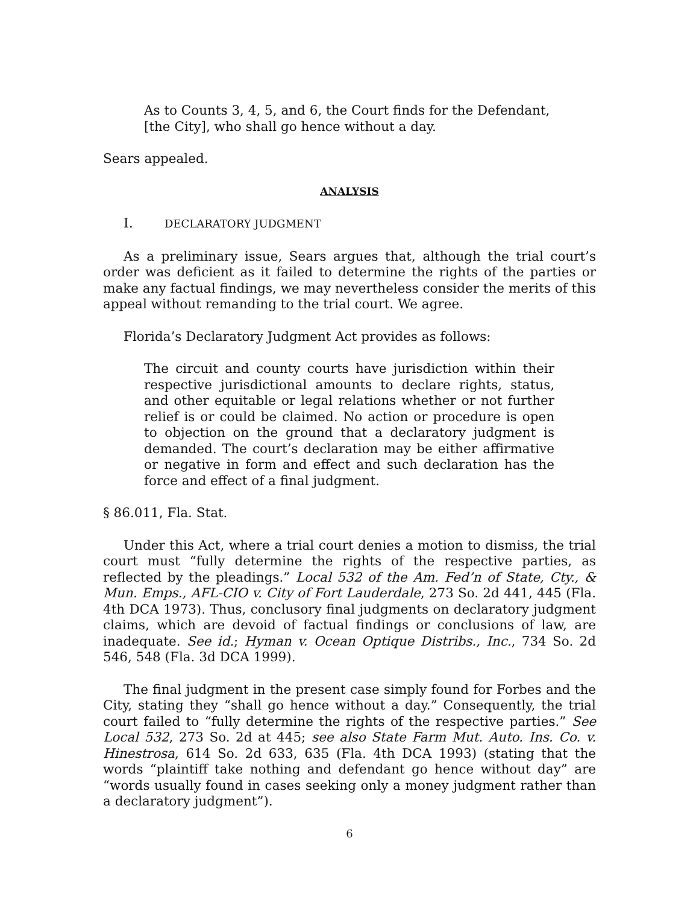As to Counts 3, 4, 5, and 6, the Court finds for the Defendant,
[the City], who shall go hence without a day.
Sears appealed.
ANALYSIS
I. DECLARATORY JUDGMENT
As a preliminary issue, Sears argues that, although the trial court’s order was deficient as it failed to determine the rights of the parties or make any factual findings, we may nevertheless consider the merits of this appeal without remanding to the trial court. We agree.
Florida’s Declaratory Judgment Act provides as follows:
The circuit and county courts have jurisdiction within their respective jurisdictional amounts to declare rights, status, and other equitable or legal relations whether or not further relief is or could be claimed. No action or procedure is open to objection on the ground that a declaratory judgment is demanded. The court’s declaration may be either affirmative or negative in form and effect and such declaration has the force and effect of a final judgment.
§ 86.011, Fla. Stat.
Under this Act, where a trial court denies a motion to dismiss, the trial court must “fully determine the rights of the respective parties, as reflected by the pleadings.” Local 532 of the Am. Fed’n of State, Cty., & Mun. Emps., AFL-CIO v. City of Fort Lauderdale, 273 So. 2d 441, 445 (Fla. 4th DCA 1973). Thus, conclusory final judgments on declaratory judgment claims, which are devoid of factual findings or conclusions of law, are inadequate. See id.; Hyman v. Ocean Optique Distribs., Inc., 734 So. 2d 546, 548 (Fla. 3d DCA 1999).
The final judgment in the present case simply found for Forbes and the City, stating they “shall go hence without a day.” Consequently, the trial court failed to “fully determine the rights of the respective parties.” See Local 532, 273 So. 2d at 445; see also State Farm Mut. Auto. Ins. Co. v. Hinestrosa, 614 So. 2d 633, 635 (Fla. 4th DCA 1993) (stating that the words “plaintiff take nothing and defendant go hence without day” are “words usually found in cases seeking only a money judgment rather than a declaratory judgment”).
6